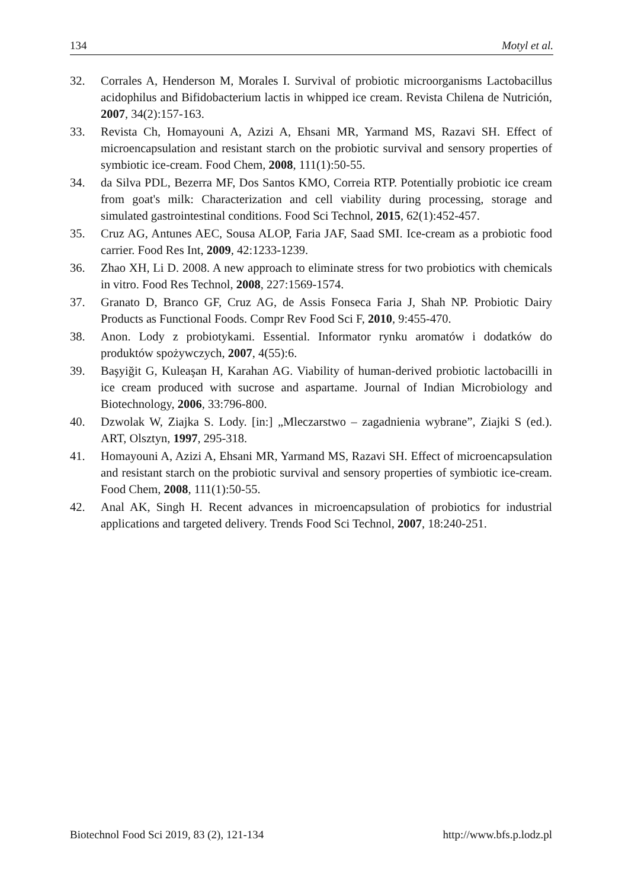134 Motyl et al.
32. Corrales A, Henderson M, Morales I. Survival of probiotic microorganisms Lactobacillus acidophilus and Bifidobacterium lactis in whipped ice cream. Revista Chilena de Nutrición, 2007, 34(2):157-163.
33. Revista Ch, Homayouni A, Azizi A, Ehsani MR, Yarmand MS, Razavi SH. Effect of microencapsulation and resistant starch on the probiotic survival and sensory properties of symbiotic ice-cream. Food Chem, 2008, 111(1):50-55.
34. da Silva PDL, Bezerra MF, Dos Santos KMO, Correia RTP. Potentially probiotic ice cream from goat's milk: Characterization and cell viability during processing, storage and simulated gastrointestinal conditions. Food Sci Technol, 2015, 62(1):452-457.
35. Cruz AG, Antunes AEC, Sousa ALOP, Faria JAF, Saad SMI. Ice-cream as a probiotic food carrier. Food Res Int, 2009, 42:1233-1239.
36. Zhao XH, Li D. 2008. A new approach to eliminate stress for two probiotics with chemicals in vitro. Food Res Technol, 2008, 227:1569-1574.
37. Granato D, Branco GF, Cruz AG, de Assis Fonseca Faria J, Shah NP. Probiotic Dairy Products as Functional Foods. Compr Rev Food Sci F, 2010, 9:455-470.
38. Anon. Lody z probiotykami. Essential. Informator rynku aromatów i dodatków do produktów spożywczych, 2007, 4(55):6.
39. Başyiğit G, Kuleaşan H, Karahan AG. Viability of human-derived probiotic lactobacilli in ice cream produced with sucrose and aspartame. Journal of Indian Microbiology and Biotechnology, 2006, 33:796-800.
40. Dzwolak W, Ziajka S. Lody. [in:] „Mleczarstwo – zagadnienia wybrane”, Ziajki S (ed.). ART, Olsztyn, 1997, 295-318.
41. Homayouni A, Azizi A, Ehsani MR, Yarmand MS, Razavi SH. Effect of microencapsulation and resistant starch on the probiotic survival and sensory properties of symbiotic ice-cream. Food Chem, 2008, 111(1):50-55.
42. Anal AK, Singh H. Recent advances in microencapsulation of probiotics for industrial applications and targeted delivery. Trends Food Sci Technol, 2007, 18:240-251.
Biotechnol Food Sci 2019, 83 (2), 121-134 http://www.bfs.p.lodz.pl